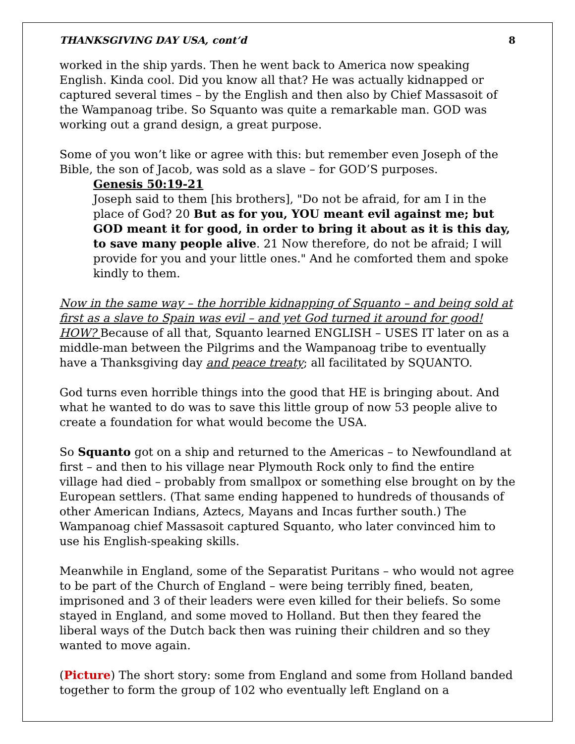THANKSGIVING DAY USA, cont’d 8
worked in the ship yards. Then he went back to America now speaking English. Kinda cool. Did you know all that? He was actually kidnapped or captured several times – by the English and then also by Chief Massasoit of the Wampanoag tribe. So Squanto was quite a remarkable man. GOD was working out a grand design, a great purpose.
Some of you won’t like or agree with this: but remember even Joseph of the Bible, the son of Jacob, was sold as a slave – for GOD’S purposes.
Genesis 50:19-21
Joseph said to them [his brothers], "Do not be afraid, for am I in the place of God? 20 But as for you, YOU meant evil against me; but GOD meant it for good, in order to bring it about as it is this day, to save many people alive. 21 Now therefore, do not be afraid; I will provide for you and your little ones." And he comforted them and spoke kindly to them.
Now in the same way – the horrible kidnapping of Squanto – and being sold at first as a slave to Spain was evil – and yet God turned it around for good! HOW? Because of all that, Squanto learned ENGLISH – USES IT later on as a middle-man between the Pilgrims and the Wampanoag tribe to eventually have a Thanksgiving day and peace treaty; all facilitated by SQUANTO.
God turns even horrible things into the good that HE is bringing about. And what he wanted to do was to save this little group of now 53 people alive to create a foundation for what would become the USA.
So Squanto got on a ship and returned to the Americas – to Newfoundland at first – and then to his village near Plymouth Rock only to find the entire village had died – probably from smallpox or something else brought on by the European settlers. (That same ending happened to hundreds of thousands of other American Indians, Aztecs, Mayans and Incas further south.) The Wampanoag chief Massasoit captured Squanto, who later convinced him to use his English-speaking skills.
Meanwhile in England, some of the Separatist Puritans – who would not agree to be part of the Church of England – were being terribly fined, beaten, imprisoned and 3 of their leaders were even killed for their beliefs. So some stayed in England, and some moved to Holland. But then they feared the liberal ways of the Dutch back then was ruining their children and so they wanted to move again.
(Picture) The short story: some from England and some from Holland banded together to form the group of 102 who eventually left England on a